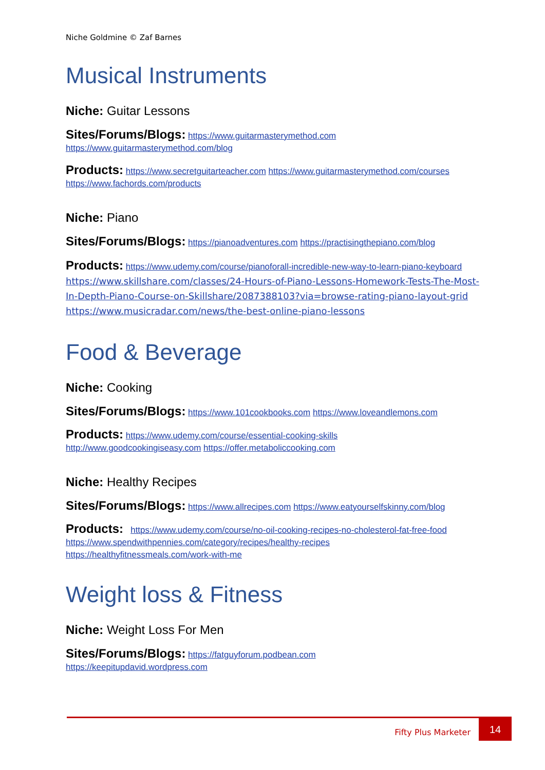Niche Goldmine © Zaf Barnes
Musical Instruments
Niche: Guitar Lessons
Sites/Forums/Blogs: https://www.guitarmasterymethod.com
https://www.guitarmasterymethod.com/blog
Products: https://www.secretguitarteacher.com https://www.guitarmasterymethod.com/courses
https://www.fachords.com/products
Niche: Piano
Sites/Forums/Blogs: https://pianoadventures.com https://practisingthepiano.com/blog
Products: https://www.udemy.com/course/pianoforall-incredible-new-way-to-learn-piano-keyboard https://www.skillshare.com/classes/24-Hours-of-Piano-Lessons-Homework-Tests-The-Most-In-Depth-Piano-Course-on-Skillshare/2087388103?via=browse-rating-piano-layout-grid https://www.musicradar.com/news/the-best-online-piano-lessons
Food & Beverage
Niche: Cooking
Sites/Forums/Blogs: https://www.101cookbooks.com https://www.loveandlemons.com
Products: https://www.udemy.com/course/essential-cooking-skills
http://www.goodcookingiseasy.com https://offer.metaboliccooking.com
Niche: Healthy Recipes
Sites/Forums/Blogs: https://www.allrecipes.com https://www.eatyourselfskinny.com/blog
Products: https://www.udemy.com/course/no-oil-cooking-recipes-no-cholesterol-fat-free-food
https://www.spendwithpennies.com/category/recipes/healthy-recipes
https://healthyfitnessmeals.com/work-with-me
Weight loss & Fitness
Niche: Weight Loss For Men
Sites/Forums/Blogs: https://fatguyforum.podbean.com
https://keepitupdavid.wordpress.com
Fifty Plus Marketer
14